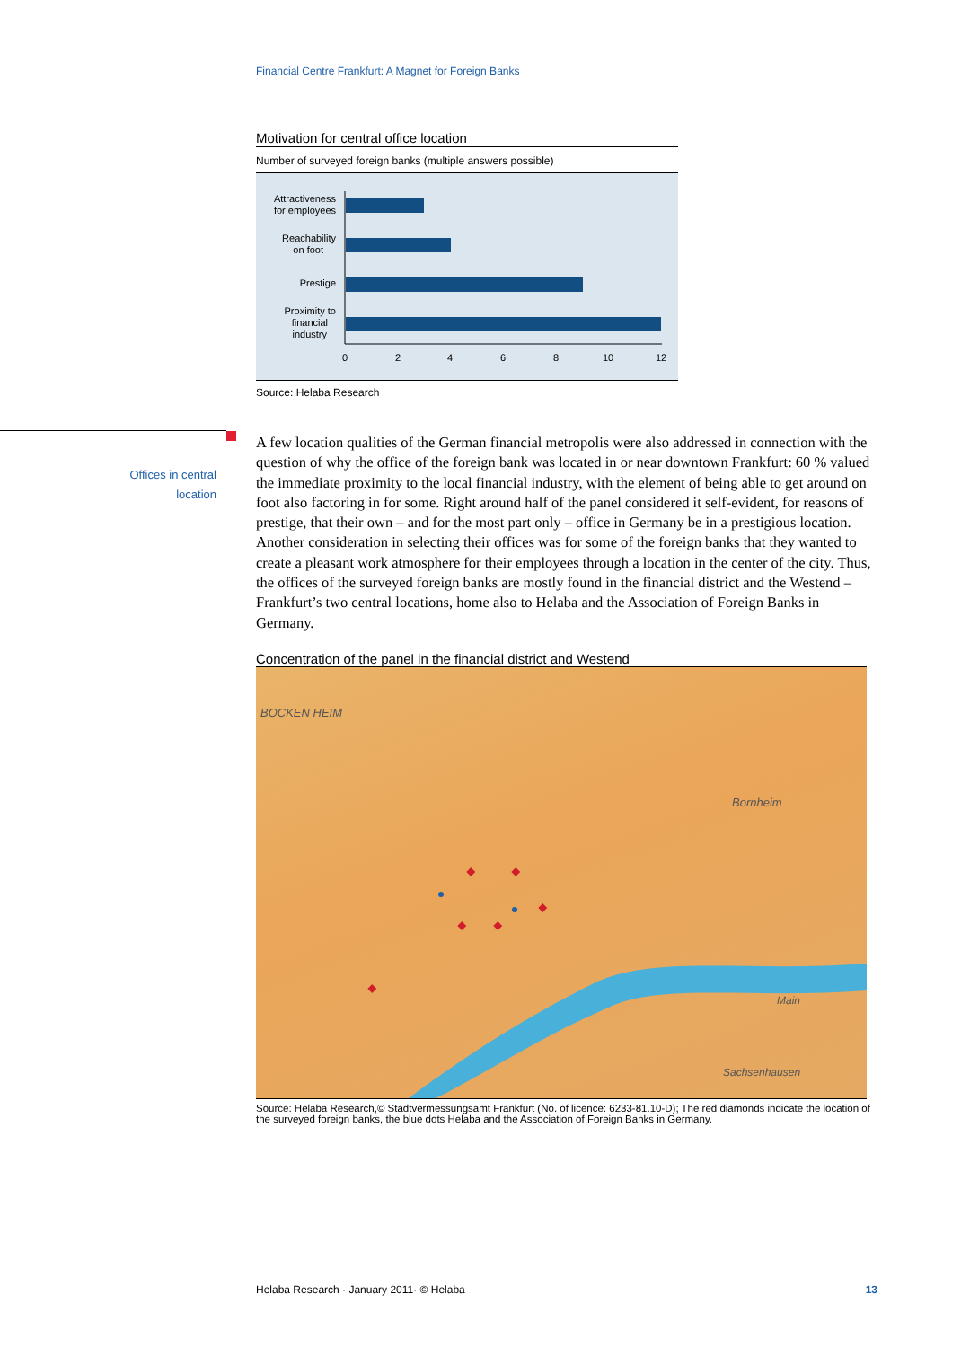Financial Centre Frankfurt: A Magnet for Foreign Banks
Offices in central location
Motivation for central office location
Number of surveyed foreign banks (multiple answers possible)
Attractiveness
for employees
Reachability
on foot
Prestige
Proximity to
financial
industry
0
2
4
6
8
10
12
Source: Helaba Research
A few location qualities of the German financial metropolis were also addressed in connection with the question of why the office of the foreign bank was located in or near downtown Frankfurt: 60 % valued the immediate proximity to the local financial industry, with the element of being able to get around on foot also factoring in for some. Right around half of the panel considered it self-evident, for reasons of prestige, that their own – and for the most part only – office in Germany be in a prestigious location. Another consideration in selecting their offices was for some of the foreign banks that they wanted to create a pleasant work atmosphere for their employees through a location in the center of the city. Thus, the offices of the surveyed foreign banks are mostly found in the financial district and the Westend – Frankfurt’s two central locations, home also to Helaba and the Association of Foreign Banks in Germany.
Concentration of the panel in the financial district and Westend
BOCKEN HEIM
Bornheim
Main
Sachsenhausen
Source: Helaba Research,© Stadtvermessungsamt Frankfurt (No. of licence: 6233-81.10-D); The red diamonds indicate the location of the surveyed foreign banks, the blue dots Helaba and the Association of Foreign Banks in Germany.
Helaba Research · January 2011· © Helaba 13